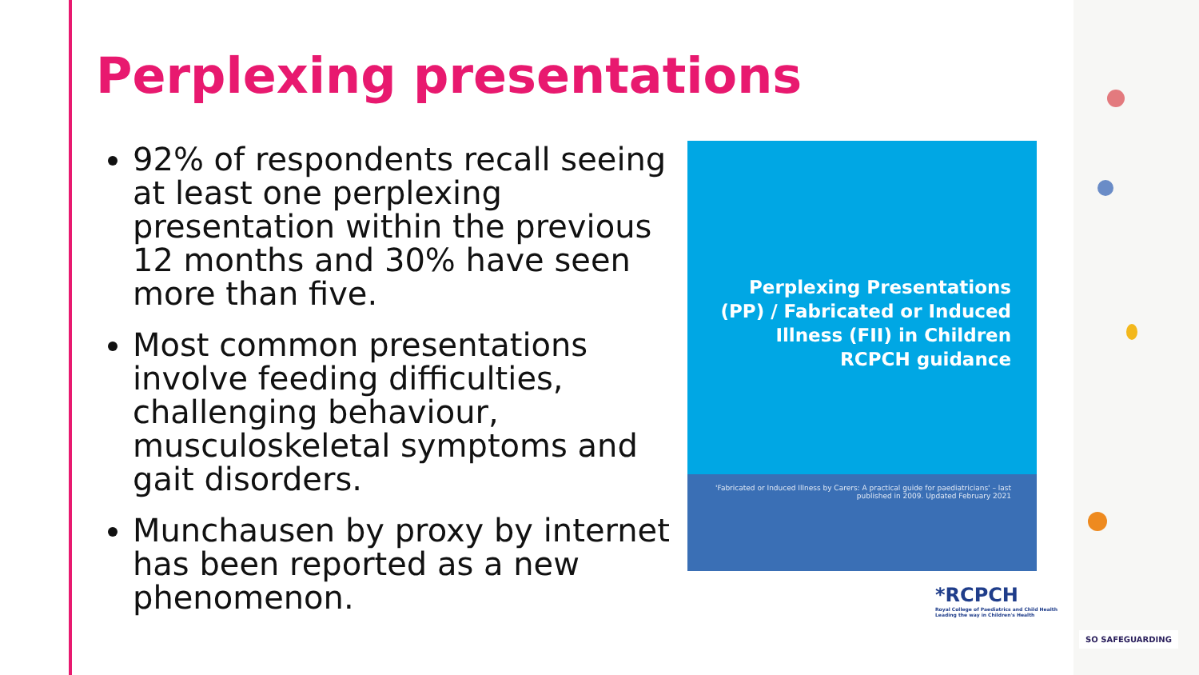Perplexing presentations
92% of respondents recall seeing at least one perplexing presentation within the previous 12 months and 30% have seen more than five.
Most common presentations involve feeding difficulties, challenging behaviour, musculoskeletal symptoms and gait disorders.
Munchausen by proxy by internet has been reported as a new phenomenon.
Perplexing Presentations (PP) / Fabricated or Induced Illness (FII) in Children RCPCH guidance
'Fabricated or Induced Illness by Carers: A practical guide for paediatricians' – last published in 2009. Updated February 2021
*RCPCH
Royal College of Paediatrics and Child Health
Leading the way in Children's Health
SO SAFEGUARDING